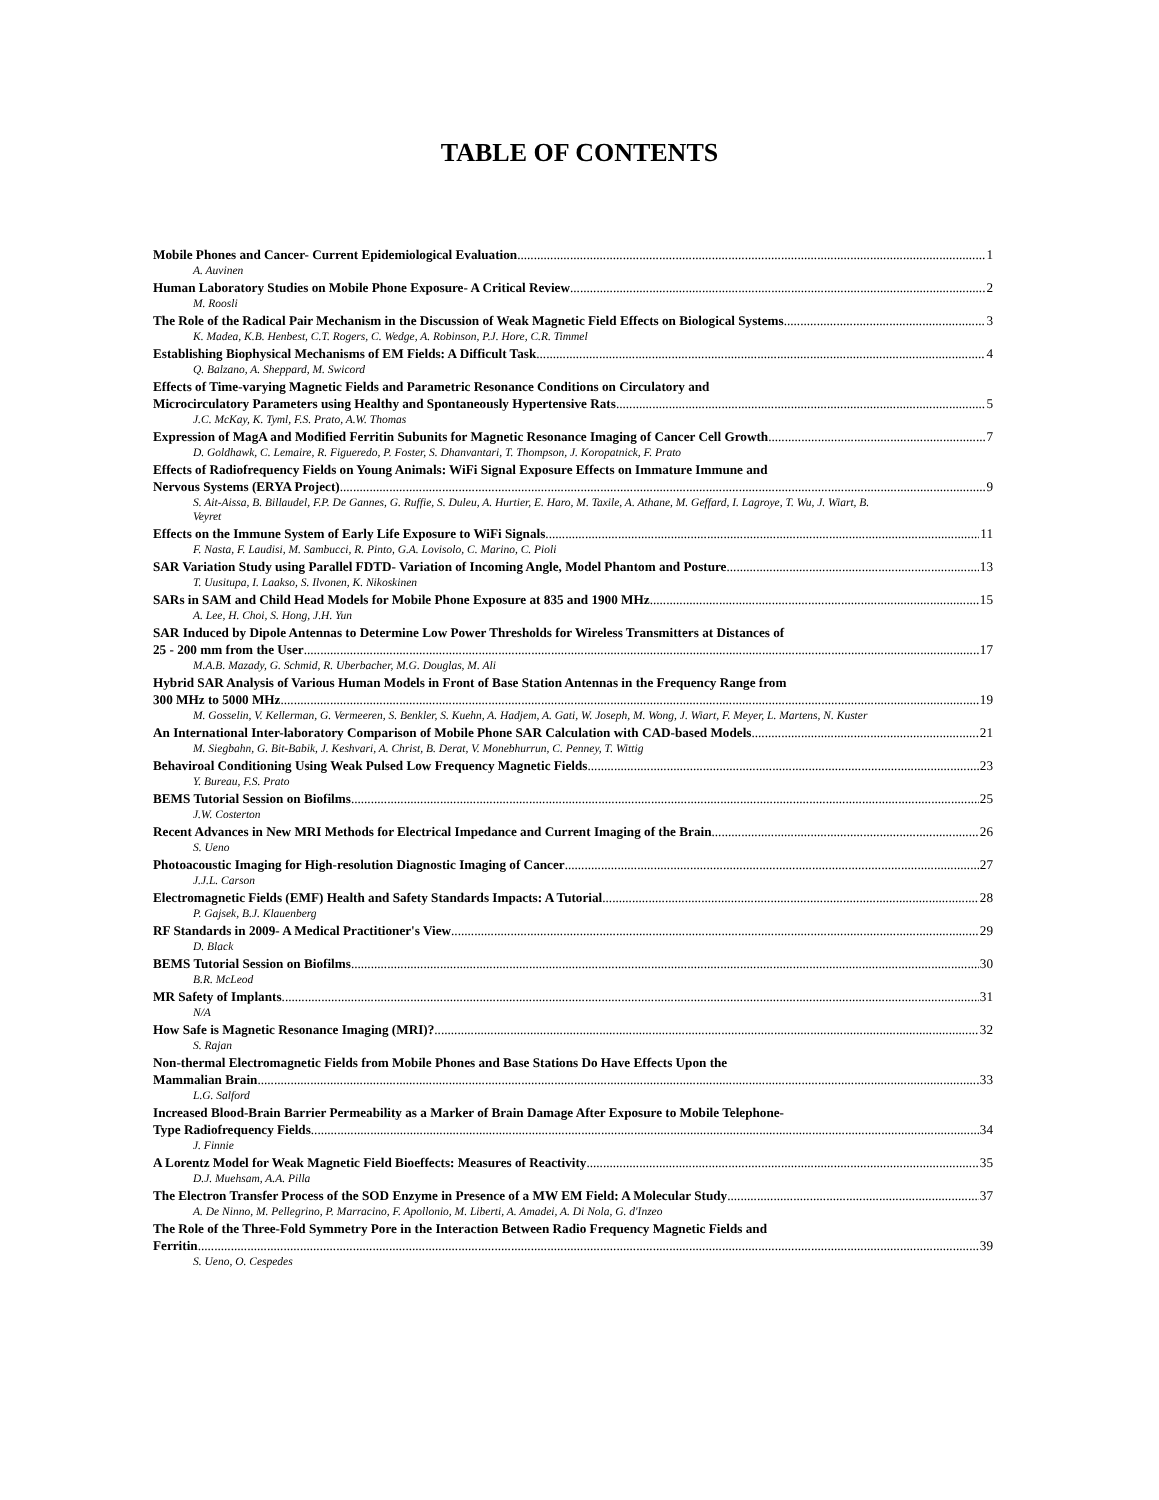TABLE OF CONTENTS
Mobile Phones and Cancer- Current Epidemiological Evaluation 1
A. Auvinen
Human Laboratory Studies on Mobile Phone Exposure- A Critical Review 2
M. Roosli
The Role of the Radical Pair Mechanism in the Discussion of Weak Magnetic Field Effects on Biological Systems 3
K. Madea, K.B. Henbest, C.T. Rogers, C. Wedge, A. Robinson, P.J. Hore, C.R. Timmel
Establishing Biophysical Mechanisms of EM Fields: A Difficult Task 4
Q. Balzano, A. Sheppard, M. Swicord
Effects of Time-varying Magnetic Fields and Parametric Resonance Conditions on Circulatory and
Microcirculatory Parameters using Healthy and Spontaneously Hypertensive Rats 5
J.C. McKay, K. Tyml, F.S. Prato, A.W. Thomas
Expression of MagA and Modified Ferritin Subunits for Magnetic Resonance Imaging of Cancer Cell Growth 7
D. Goldhawk, C. Lemaire, R. Figueredo, P. Foster, S. Dhanvantari, T. Thompson, J. Koropatnick, F. Prato
Effects of Radiofrequency Fields on Young Animals: WiFi Signal Exposure Effects on Immature Immune and
Nervous Systems (ERYA Project) 9
S. Ait-Aissa, B. Billaudel, F.P. De Gannes, G. Ruffie, S. Duleu, A. Hurtier, E. Haro, M. Taxile, A. Athane, M. Geffard, I. Lagroye, T. Wu, J. Wiart, B. Veyret
Effects on the Immune System of Early Life Exposure to WiFi Signals 11
F. Nasta, F. Laudisi, M. Sambucci, R. Pinto, G.A. Lovisolo, C. Marino, C. Pioli
SAR Variation Study using Parallel FDTD- Variation of Incoming Angle, Model Phantom and Posture 13
T. Uusitupa, I. Laakso, S. Ilvonen, K. Nikoskinen
SARs in SAM and Child Head Models for Mobile Phone Exposure at 835 and 1900 MHz 15
A. Lee, H. Choi, S. Hong, J.H. Yun
SAR Induced by Dipole Antennas to Determine Low Power Thresholds for Wireless Transmitters at Distances of
25 - 200 mm from the User 17
M.A.B. Mazady, G. Schmid, R. Uberbacher, M.G. Douglas, M. Ali
Hybrid SAR Analysis of Various Human Models in Front of Base Station Antennas in the Frequency Range from
300 MHz to 5000 MHz 19
M. Gosselin, V. Kellerman, G. Vermeeren, S. Benkler, S. Kuehn, A. Hadjem, A. Gati, W. Joseph, M. Wong, J. Wiart, F. Meyer, L. Martens, N. Kuster
An International Inter-laboratory Comparison of Mobile Phone SAR Calculation with CAD-based Models 21
M. Siegbahn, G. Bit-Babik, J. Keshvari, A. Christ, B. Derat, V. Monebhurrun, C. Penney, T. Wittig
Behaviroal Conditioning Using Weak Pulsed Low Frequency Magnetic Fields 23
Y. Bureau, F.S. Prato
BEMS Tutorial Session on Biofilms 25
J.W. Costerton
Recent Advances in New MRI Methods for Electrical Impedance and Current Imaging of the Brain 26
S. Ueno
Photoacoustic Imaging for High-resolution Diagnostic Imaging of Cancer 27
J.J.L. Carson
Electromagnetic Fields (EMF) Health and Safety Standards Impacts: A Tutorial 28
P. Gajsek, B.J. Klauenberg
RF Standards in 2009- A Medical Practitioner's View 29
D. Black
BEMS Tutorial Session on Biofilms 30
B.R. McLeod
MR Safety of Implants 31
N/A
How Safe is Magnetic Resonance Imaging (MRI)? 32
S. Rajan
Non-thermal Electromagnetic Fields from Mobile Phones and Base Stations Do Have Effects Upon the
Mammalian Brain 33
L.G. Salford
Increased Blood-Brain Barrier Permeability as a Marker of Brain Damage After Exposure to Mobile Telephone-
Type Radiofrequency Fields 34
J. Finnie
A Lorentz Model for Weak Magnetic Field Bioeffects: Measures of Reactivity 35
D.J. Muehsam, A.A. Pilla
The Electron Transfer Process of the SOD Enzyme in Presence of a MW EM Field: A Molecular Study 37
A. De Ninno, M. Pellegrino, P. Marracino, F. Apollonio, M. Liberti, A. Amadei, A. Di Nola, G. d'Inzeo
The Role of the Three-Fold Symmetry Pore in the Interaction Between Radio Frequency Magnetic Fields and
Ferritin 39
S. Ueno, O. Cespedes